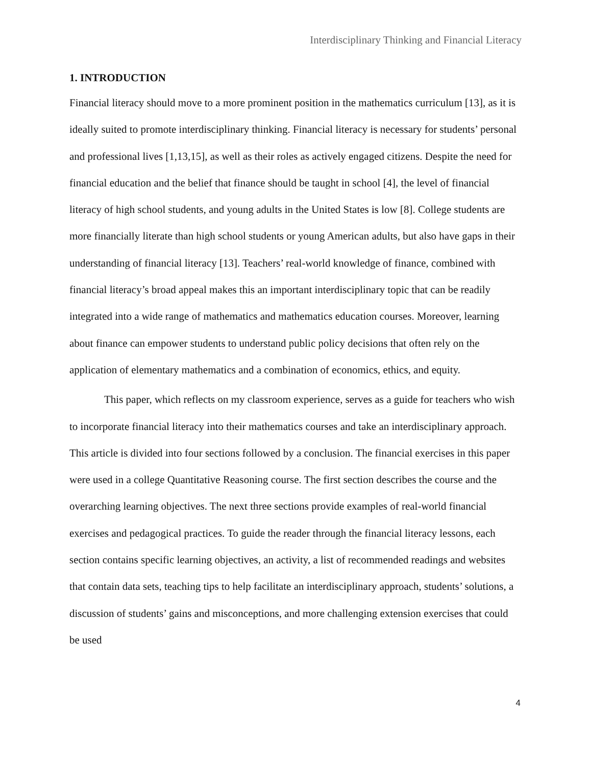Interdisciplinary Thinking and Financial Literacy
1. INTRODUCTION
Financial literacy should move to a more prominent position in the mathematics curriculum [13], as it is ideally suited to promote interdisciplinary thinking. Financial literacy is necessary for students’ personal and professional lives [1,13,15], as well as their roles as actively engaged citizens. Despite the need for financial education and the belief that finance should be taught in school [4], the level of financial literacy of high school students, and young adults in the United States is low [8]. College students are more financially literate than high school students or young American adults, but also have gaps in their understanding of financial literacy [13]. Teachers’ real-world knowledge of finance, combined with financial literacy’s broad appeal makes this an important interdisciplinary topic that can be readily integrated into a wide range of mathematics and mathematics education courses. Moreover, learning about finance can empower students to understand public policy decisions that often rely on the application of elementary mathematics and a combination of economics, ethics, and equity.
This paper, which reflects on my classroom experience, serves as a guide for teachers who wish to incorporate financial literacy into their mathematics courses and take an interdisciplinary approach. This article is divided into four sections followed by a conclusion. The financial exercises in this paper were used in a college Quantitative Reasoning course. The first section describes the course and the overarching learning objectives. The next three sections provide examples of real-world financial exercises and pedagogical practices. To guide the reader through the financial literacy lessons, each section contains specific learning objectives, an activity, a list of recommended readings and websites that contain data sets, teaching tips to help facilitate an interdisciplinary approach, students’ solutions, a discussion of students’ gains and misconceptions, and more challenging extension exercises that could be used
4